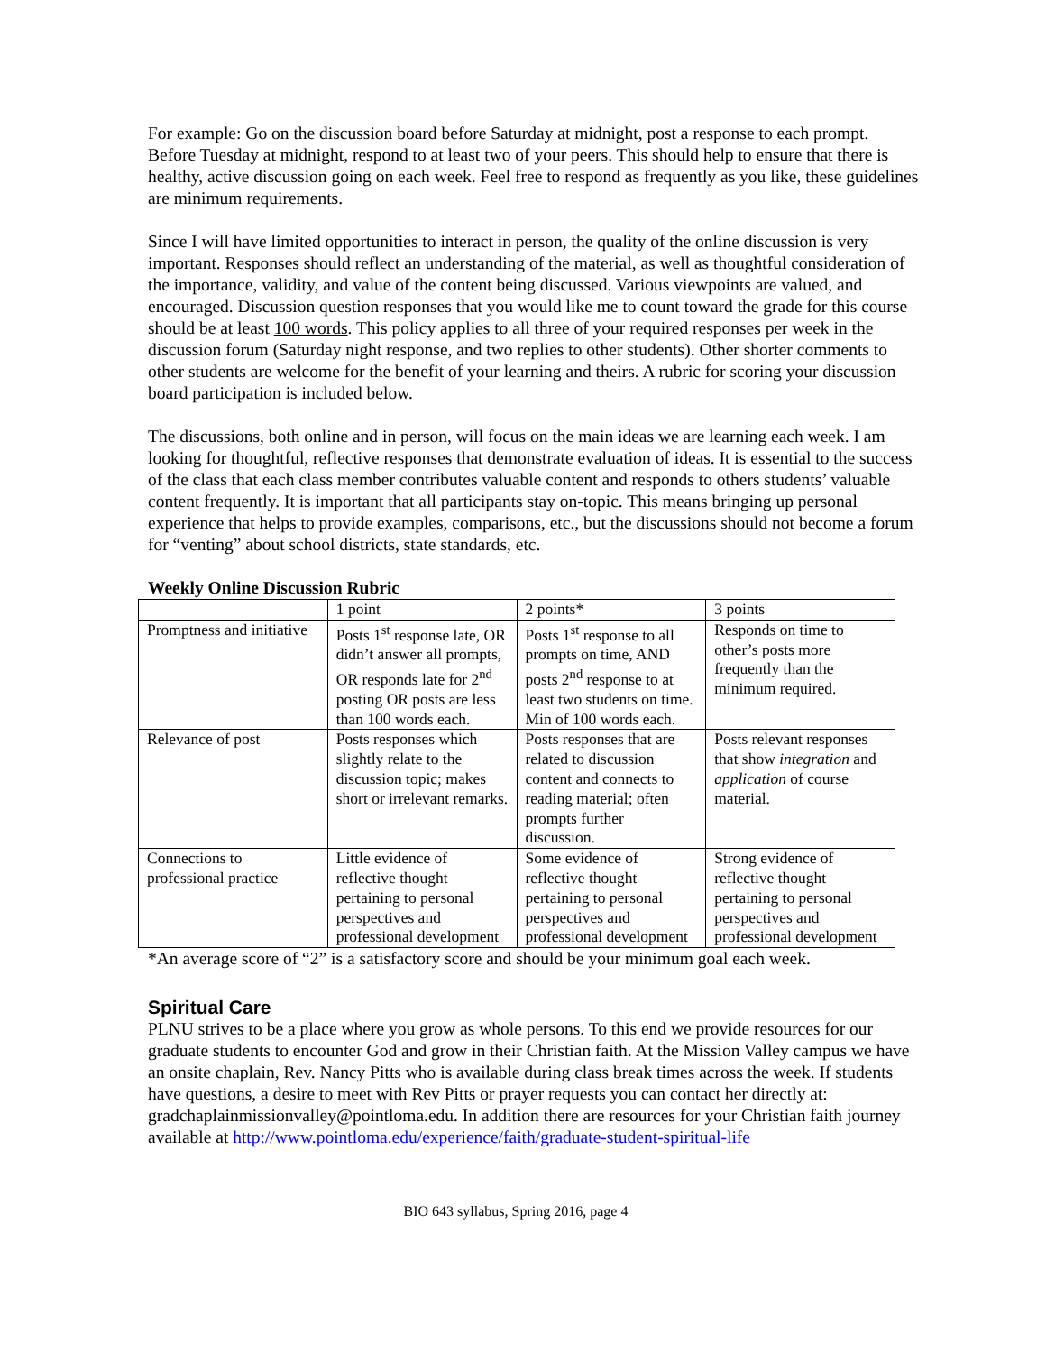For example: Go on the discussion board before Saturday at midnight, post a response to each prompt. Before Tuesday at midnight, respond to at least two of your peers. This should help to ensure that there is healthy, active discussion going on each week. Feel free to respond as frequently as you like, these guidelines are minimum requirements.
Since I will have limited opportunities to interact in person, the quality of the online discussion is very important. Responses should reflect an understanding of the material, as well as thoughtful consideration of the importance, validity, and value of the content being discussed. Various viewpoints are valued, and encouraged. Discussion question responses that you would like me to count toward the grade for this course should be at least 100 words. This policy applies to all three of your required responses per week in the discussion forum (Saturday night response, and two replies to other students). Other shorter comments to other students are welcome for the benefit of your learning and theirs. A rubric for scoring your discussion board participation is included below.
The discussions, both online and in person, will focus on the main ideas we are learning each week. I am looking for thoughtful, reflective responses that demonstrate evaluation of ideas. It is essential to the success of the class that each class member contributes valuable content and responds to others students’ valuable content frequently. It is important that all participants stay on-topic. This means bringing up personal experience that helps to provide examples, comparisons, etc., but the discussions should not become a forum for “venting” about school districts, state standards, etc.
Weekly Online Discussion Rubric
| | 1 point | 2 points* | 3 points |
| Promptness and initiative | Posts 1<sup>st</sup> response late, OR didn’t answer all prompts, OR responds late for 2<sup>nd</sup> posting OR posts are less than 100 words each. | Posts 1<sup>st</sup> response to all prompts on time, AND posts 2<sup>nd</sup> response to at least two students on time. Min of 100 words each. | Responds on time to other’s posts more frequently than the minimum required. |
| Relevance of post | Posts responses which slightly relate to the discussion topic; makes short or irrelevant remarks. | Posts responses that are related to discussion content and connects to reading material; often prompts further discussion. | Posts relevant responses that show integration and application of course material. |
| Connections to professional practice | Little evidence of reflective thought pertaining to personal perspectives and professional development | Some evidence of reflective thought pertaining to personal perspectives and professional development | Strong evidence of reflective thought pertaining to personal perspectives and professional development |
*An average score of “2” is a satisfactory score and should be your minimum goal each week.
Spiritual Care
PLNU strives to be a place where you grow as whole persons. To this end we provide resources for our graduate students to encounter God and grow in their Christian faith. At the Mission Valley campus we have an onsite chaplain, Rev. Nancy Pitts who is available during class break times across the week. If students have questions, a desire to meet with Rev Pitts or prayer requests you can contact her directly at: gradchaplainmissionvalley@pointloma.edu. In addition there are resources for your Christian faith journey available at http://www.pointloma.edu/experience/faith/graduate-student-spiritual-life
BIO 643 syllabus, Spring 2016, page 4